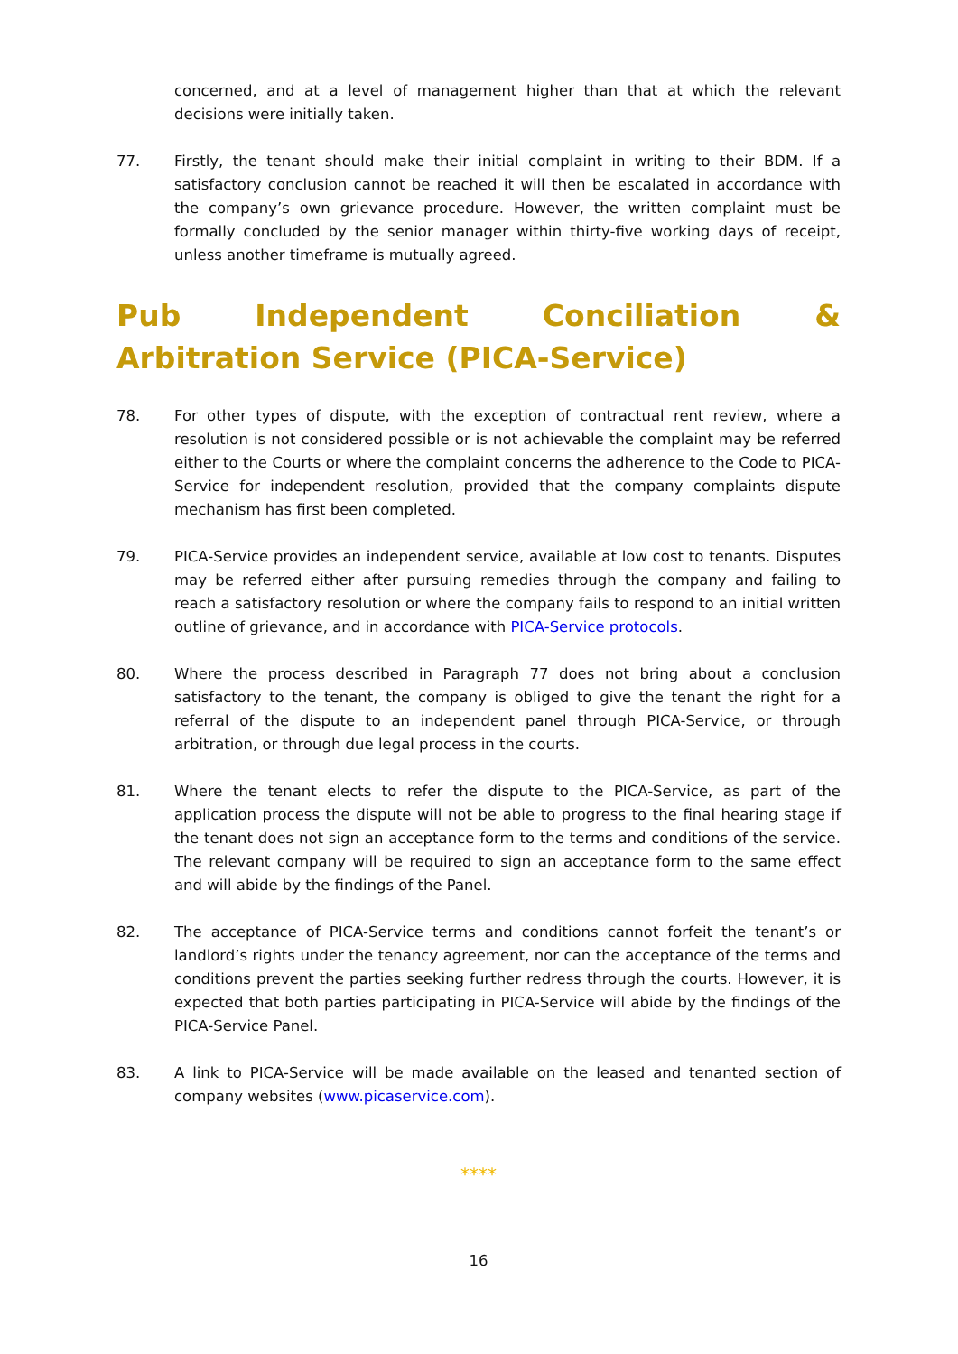concerned, and at a level of management higher than that at which the relevant decisions were initially taken.
77. Firstly, the tenant should make their initial complaint in writing to their BDM. If a satisfactory conclusion cannot be reached it will then be escalated in accordance with the company’s own grievance procedure. However, the written complaint must be formally concluded by the senior manager within thirty-five working days of receipt, unless another timeframe is mutually agreed.
Pub Independent Conciliation & Arbitration Service (PICA-Service)
78. For other types of dispute, with the exception of contractual rent review, where a resolution is not considered possible or is not achievable the complaint may be referred either to the Courts or where the complaint concerns the adherence to the Code to PICA-Service for independent resolution, provided that the company complaints dispute mechanism has first been completed.
79. PICA-Service provides an independent service, available at low cost to tenants. Disputes may be referred either after pursuing remedies through the company and failing to reach a satisfactory resolution or where the company fails to respond to an initial written outline of grievance, and in accordance with PICA-Service protocols.
80. Where the process described in Paragraph 77 does not bring about a conclusion satisfactory to the tenant, the company is obliged to give the tenant the right for a referral of the dispute to an independent panel through PICA-Service, or through arbitration, or through due legal process in the courts.
81. Where the tenant elects to refer the dispute to the PICA-Service, as part of the application process the dispute will not be able to progress to the final hearing stage if the tenant does not sign an acceptance form to the terms and conditions of the service. The relevant company will be required to sign an acceptance form to the same effect and will abide by the findings of the Panel.
82. The acceptance of PICA-Service terms and conditions cannot forfeit the tenant’s or landlord’s rights under the tenancy agreement, nor can the acceptance of the terms and conditions prevent the parties seeking further redress through the courts. However, it is expected that both parties participating in PICA-Service will abide by the findings of the PICA-Service Panel.
83. A link to PICA-Service will be made available on the leased and tenanted section of company websites (www.picaservice.com).
****
16